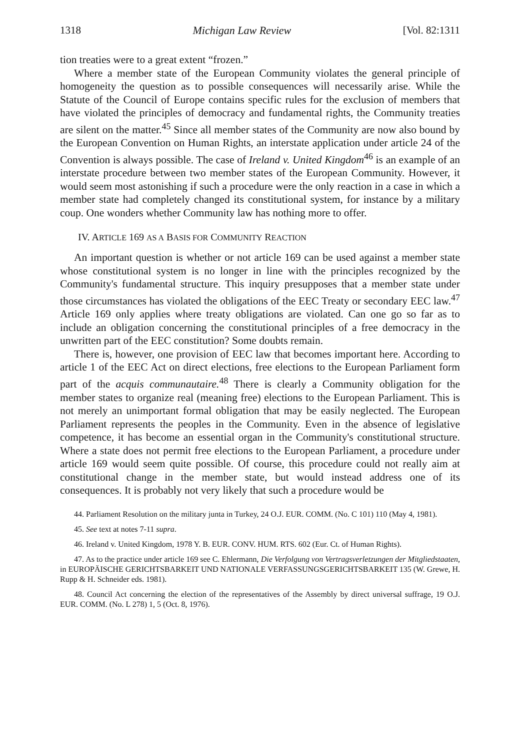1318 Michigan Law Review [Vol. 82:1311
tion treaties were to a great extent “frozen.”
Where a member state of the European Community violates the general principle of homogeneity the question as to possible consequences will necessarily arise. While the Statute of the Council of Europe contains specific rules for the exclusion of members that have violated the principles of democracy and fundamental rights, the Community treaties are silent on the matter.<sup>45</sup> Since all member states of the Community are now also bound by the European Convention on Human Rights, an interstate application under article 24 of the Convention is always possible. The case of Ireland v. United Kingdom<sup>46</sup> is an example of an interstate procedure between two member states of the European Community. However, it would seem most astonishing if such a procedure were the only reaction in a case in which a member state had completely changed its constitutional system, for instance by a military coup. One wonders whether Community law has nothing more to offer.
IV. ARTICLE 169 AS A BASIS FOR COMMUNITY REACTION
An important question is whether or not article 169 can be used against a member state whose constitutional system is no longer in line with the principles recognized by the Community's fundamental structure. This inquiry presupposes that a member state under those circumstances has violated the obligations of the EEC Treaty or secondary EEC law.<sup>47</sup> Article 169 only applies where treaty obligations are violated. Can one go so far as to include an obligation concerning the constitutional principles of a free democracy in the unwritten part of the EEC constitution? Some doubts remain.
There is, however, one provision of EEC law that becomes important here. According to article 1 of the EEC Act on direct elections, free elections to the European Parliament form part of the acquis communautaire.<sup>48</sup> There is clearly a Community obligation for the member states to organize real (meaning free) elections to the European Parliament. This is not merely an unimportant formal obligation that may be easily neglected. The European Parliament represents the peoples in the Community. Even in the absence of legislative competence, it has become an essential organ in the Community's constitutional structure. Where a state does not permit free elections to the European Parliament, a procedure under article 169 would seem quite possible. Of course, this procedure could not really aim at constitutional change in the member state, but would instead address one of its consequences. It is probably not very likely that such a procedure would be
44. Parliament Resolution on the military junta in Turkey, 24 O.J. EUR. COMM. (No. C 101) 110 (May 4, 1981).
45. See text at notes 7-11 supra.
46. Ireland v. United Kingdom, 1978 Y. B. EUR. CONV. HUM. RTS. 602 (Eur. Ct. of Human Rights).
47. As to the practice under article 169 see C. Ehlermann, Die Verfolgung von Vertragsverletzungen der Mitgliedstaaten, in EUROPÄISCHE GERICHTSBARKEIT UND NATIONALE VERFASSUNGSGERICHTSBARKEIT 135 (W. Grewe, H. Rupp & H. Schneider eds. 1981).
48. Council Act concerning the election of the representatives of the Assembly by direct universal suffrage, 19 O.J. EUR. COMM. (No. L 278) 1, 5 (Oct. 8, 1976).